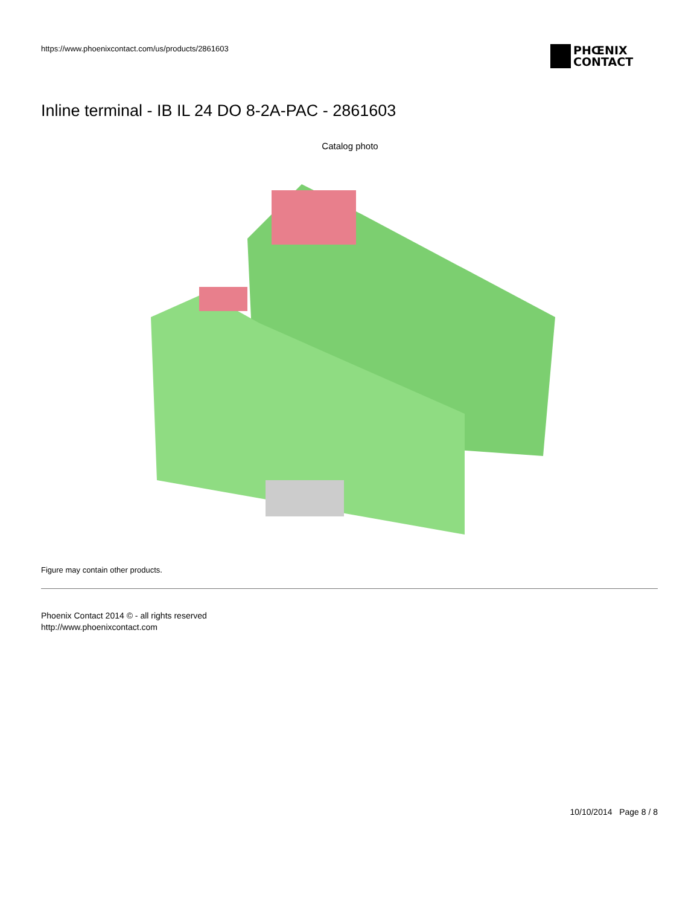https://www.phoenixcontact.com/us/products/2861603
PHŒNIX
CONTACT
Inline terminal - IB IL 24 DO 8-2A-PAC - 2861603
Catalog photo
Figure may contain other products.
Phoenix Contact 2014 © - all rights reserved
http://www.phoenixcontact.com
10/10/2014 Page 8 / 8